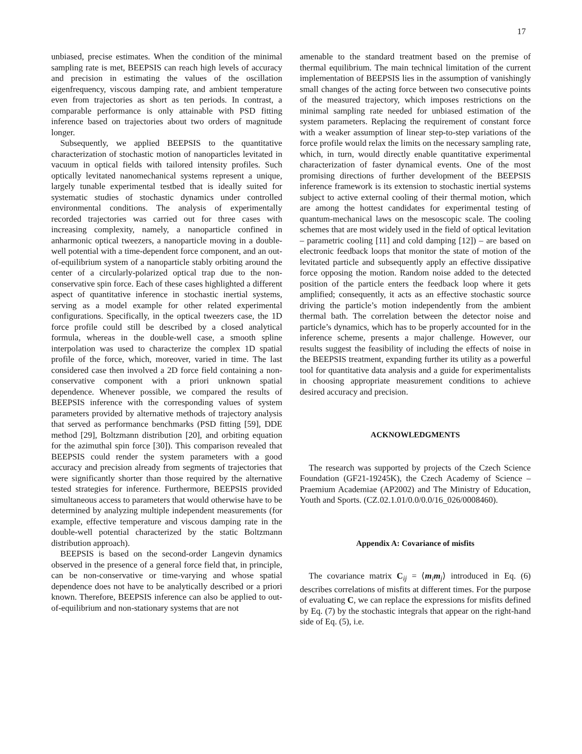17
unbiased, precise estimates. When the condition of the minimal sampling rate is met, BEEPSIS can reach high levels of accuracy and precision in estimating the values of the oscillation eigenfrequency, viscous damping rate, and ambient temperature even from trajectories as short as ten periods. In contrast, a comparable performance is only attainable with PSD fitting inference based on trajectories about two orders of magnitude longer.
Subsequently, we applied BEEPSIS to the quantitative characterization of stochastic motion of nanoparticles levitated in vacuum in optical fields with tailored intensity profiles. Such optically levitated nanomechanical systems represent a unique, largely tunable experimental testbed that is ideally suited for systematic studies of stochastic dynamics under controlled environmental conditions. The analysis of experimentally recorded trajectories was carried out for three cases with increasing complexity, namely, a nanoparticle confined in anharmonic optical tweezers, a nanoparticle moving in a double-well potential with a time-dependent force component, and an out-of-equilibrium system of a nanoparticle stably orbiting around the center of a circularly-polarized optical trap due to the non-conservative spin force. Each of these cases highlighted a different aspect of quantitative inference in stochastic inertial systems, serving as a model example for other related experimental configurations. Specifically, in the optical tweezers case, the 1D force profile could still be described by a closed analytical formula, whereas in the double-well case, a smooth spline interpolation was used to characterize the complex 1D spatial profile of the force, which, moreover, varied in time. The last considered case then involved a 2D force field containing a non-conservative component with a priori unknown spatial dependence. Whenever possible, we compared the results of BEEPSIS inference with the corresponding values of system parameters provided by alternative methods of trajectory analysis that served as performance benchmarks (PSD fitting [59], DDE method [29], Boltzmann distribution [20], and orbiting equation for the azimuthal spin force [30]). This comparison revealed that BEEPSIS could render the system parameters with a good accuracy and precision already from segments of trajectories that were significantly shorter than those required by the alternative tested strategies for inference. Furthermore, BEEPSIS provided simultaneous access to parameters that would otherwise have to be determined by analyzing multiple independent measurements (for example, effective temperature and viscous damping rate in the double-well potential characterized by the static Boltzmann distribution approach).
BEEPSIS is based on the second-order Langevin dynamics observed in the presence of a general force field that, in principle, can be non-conservative or time-varying and whose spatial dependence does not have to be analytically described or a priori known. Therefore, BEEPSIS inference can also be applied to out-of-equilibrium and non-stationary systems that are not
amenable to the standard treatment based on the premise of thermal equilibrium. The main technical limitation of the current implementation of BEEPSIS lies in the assumption of vanishingly small changes of the acting force between two consecutive points of the measured trajectory, which imposes restrictions on the minimal sampling rate needed for unbiased estimation of the system parameters. Replacing the requirement of constant force with a weaker assumption of linear step-to-step variations of the force profile would relax the limits on the necessary sampling rate, which, in turn, would directly enable quantitative experimental characterization of faster dynamical events. One of the most promising directions of further development of the BEEPSIS inference framework is its extension to stochastic inertial systems subject to active external cooling of their thermal motion, which are among the hottest candidates for experimental testing of quantum-mechanical laws on the mesoscopic scale. The cooling schemes that are most widely used in the field of optical levitation – parametric cooling [11] and cold damping [12]) – are based on electronic feedback loops that monitor the state of motion of the levitated particle and subsequently apply an effective dissipative force opposing the motion. Random noise added to the detected position of the particle enters the feedback loop where it gets amplified; consequently, it acts as an effective stochastic source driving the particle’s motion independently from the ambient thermal bath. The correlation between the detector noise and particle’s dynamics, which has to be properly accounted for in the inference scheme, presents a major challenge. However, our results suggest the feasibility of including the effects of noise in the BEEPSIS treatment, expanding further its utility as a powerful tool for quantitative data analysis and a guide for experimentalists in choosing appropriate measurement conditions to achieve desired accuracy and precision.
ACKNOWLEDGMENTS
The research was supported by projects of the Czech Science Foundation (GF21-19245K), the Czech Academy of Science – Praemium Academiae (AP2002) and The Ministry of Education, Youth and Sports. (CZ.02.1.01/0.0/0.0/16_026/0008460).
Appendix A: Covariance of misfits
The covariance matrix C<sub>ij</sub> = ⟨m<sub>i</sub>m<sub>j</sub>⟩ introduced in Eq. (6) describes correlations of misfits at different times. For the purpose of evaluating C, we can replace the expressions for misfits defined by Eq. (7) by the stochastic integrals that appear on the right-hand side of Eq. (5), i.e.